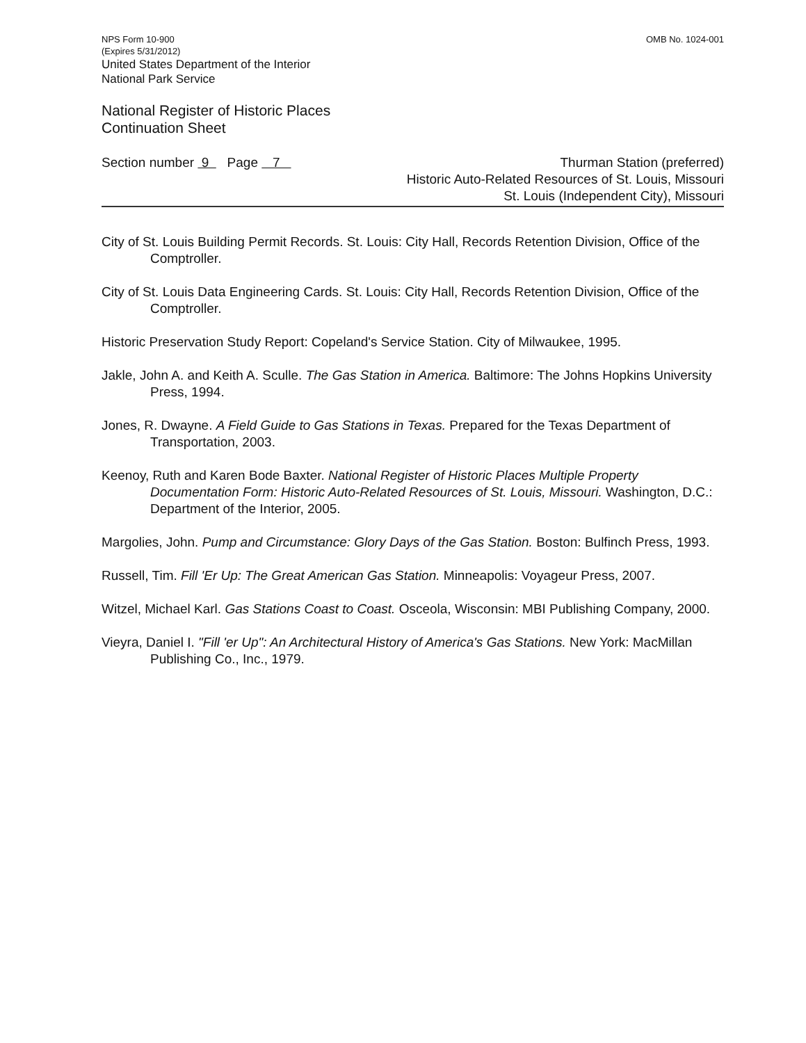NPS Form 10-900
(Expires 5/31/2012)
United States Department of the Interior
National Park Service
OMB No. 1024-001
National Register of Historic Places
Continuation Sheet
Section number 9 Page 7
Thurman Station (preferred)
Historic Auto-Related Resources of St. Louis, Missouri
St. Louis (Independent City), Missouri
City of St. Louis Building Permit Records. St. Louis: City Hall, Records Retention Division, Office of the Comptroller.
City of St. Louis Data Engineering Cards. St. Louis: City Hall, Records Retention Division, Office of the Comptroller.
Historic Preservation Study Report: Copeland's Service Station. City of Milwaukee, 1995.
Jakle, John A. and Keith A. Sculle. The Gas Station in America. Baltimore: The Johns Hopkins University Press, 1994.
Jones, R. Dwayne. A Field Guide to Gas Stations in Texas. Prepared for the Texas Department of Transportation, 2003.
Keenoy, Ruth and Karen Bode Baxter. National Register of Historic Places Multiple Property Documentation Form: Historic Auto-Related Resources of St. Louis, Missouri. Washington, D.C.: Department of the Interior, 2005.
Margolies, John. Pump and Circumstance: Glory Days of the Gas Station. Boston: Bulfinch Press, 1993.
Russell, Tim. Fill 'Er Up: The Great American Gas Station. Minneapolis: Voyageur Press, 2007.
Witzel, Michael Karl. Gas Stations Coast to Coast. Osceola, Wisconsin: MBI Publishing Company, 2000.
Vieyra, Daniel I. "Fill 'er Up": An Architectural History of America's Gas Stations. New York: MacMillan Publishing Co., Inc., 1979.